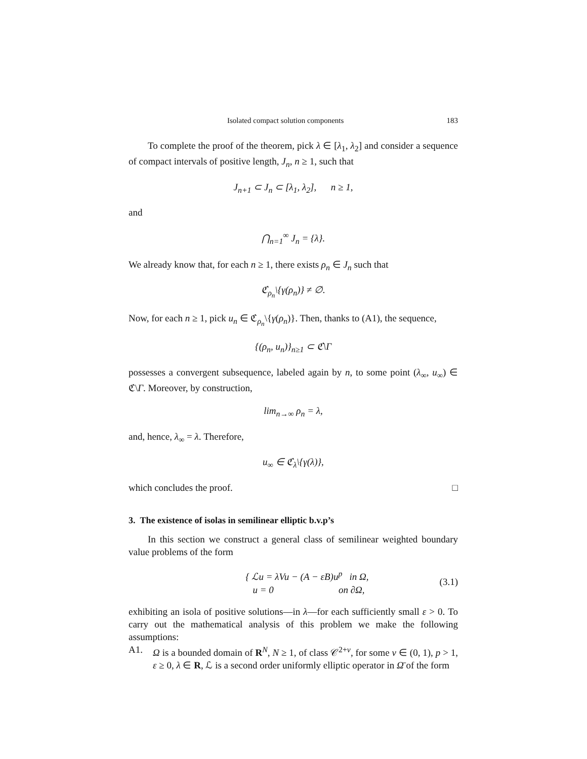Isolated compact solution components 183
To complete the proof of the theorem, pick λ ∈ [λ<sub>1</sub>, λ<sub>2</sub>] and consider a sequence of compact intervals of positive length, J<sub>n</sub>, n ≥ 1, such that
J<sub>n+1</sub> ⊂ J<sub>n</sub> ⊂ [λ<sub>1</sub>, λ<sub>2</sub>], n ≥ 1,
and
⋂<sub>n=1</sub><sup>∞</sup> J<sub>n</sub> = {λ}.
We already know that, for each n ≥ 1, there exists ρ<sub>n</sub> ∈ J<sub>n</sub> such that
ℭ<sub>ρ<sub>n</sub></sub>\{γ(ρ<sub>n</sub>)} ≠ ∅.
Now, for each n ≥ 1, pick u<sub>n</sub> ∈ ℭ<sub>ρ<sub>n</sub></sub>\{γ(ρ<sub>n</sub>)}. Then, thanks to (A1), the sequence,
{(ρ<sub>n</sub>, u<sub>n</sub>)}<sub>n≥1</sub> ⊂ ℭ\Γ
possesses a convergent subsequence, labeled again by n, to some point (λ<sub>∞</sub>, u<sub>∞</sub>) ∈ ℭ\Γ. Moreover, by construction,
lim<sub>n→∞</sub> ρ<sub>n</sub> = λ,
and, hence, λ<sub>∞</sub> = λ. Therefore,
u<sub>∞</sub> ∈ ℭ<sub>λ</sub>\{γ(λ)},
which concludes the proof. □
3. The existence of isolas in semilinear elliptic b.v.p’s
In this section we construct a general class of semilinear weighted boundary value problems of the form
{ ℒu = λVu − (A − εB)u<sup>p</sup> in Ω,
u = 0 on ∂Ω,
(3.1)
exhibiting an isola of positive solutions—in λ—for each sufficiently small ε > 0. To carry out the mathematical analysis of this problem we make the following assumptions:
A1. Ω is a bounded domain of R<sup>N</sup>, N ≥ 1, of class 𝒞<sup>2+ν</sup>, for some ν ∈ (0, 1), p > 1, ε ≥ 0, λ ∈ R, ℒ is a second order uniformly elliptic operator in Ω̄ of the form